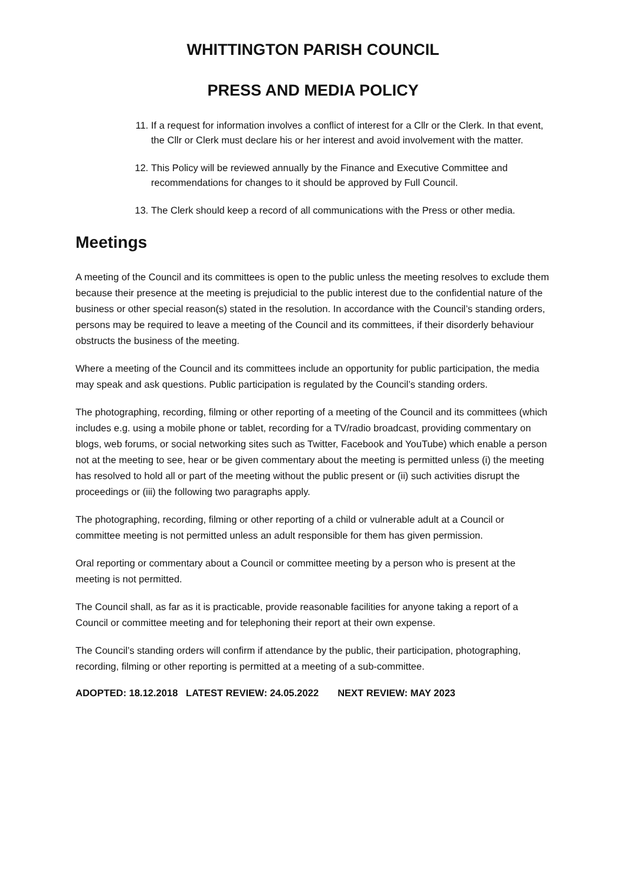WHITTINGTON PARISH COUNCIL
PRESS AND MEDIA POLICY
11. If a request for information involves a conflict of interest for a Cllr or the Clerk. In that event, the Cllr or Clerk must declare his or her interest and avoid involvement with the matter.
12. This Policy will be reviewed annually by the Finance and Executive Committee and recommendations for changes to it should be approved by Full Council.
13. The Clerk should keep a record of all communications with the Press or other media.
Meetings
A meeting of the Council and its committees is open to the public unless the meeting resolves to exclude them because their presence at the meeting is prejudicial to the public interest due to the confidential nature of the business or other special reason(s) stated in the resolution. In accordance with the Council’s standing orders, persons may be required to leave a meeting of the Council and its committees, if their disorderly behaviour obstructs the business of the meeting.
Where a meeting of the Council and its committees include an opportunity for public participation, the media may speak and ask questions. Public participation is regulated by the Council’s standing orders.
The photographing, recording, filming or other reporting of a meeting of the Council and its committees (which includes e.g. using a mobile phone or tablet, recording for a TV/radio broadcast, providing commentary on blogs, web forums, or social networking sites such as Twitter, Facebook and YouTube) which enable a person not at the meeting to see, hear or be given commentary about the meeting is permitted unless (i) the meeting has resolved to hold all or part of the meeting without the public present or (ii) such activities disrupt the proceedings or (iii) the following two paragraphs apply.
The photographing, recording, filming or other reporting of a child or vulnerable adult at a Council or committee meeting is not permitted unless an adult responsible for them has given permission.
Oral reporting or commentary about a Council or committee meeting by a person who is present at the meeting is not permitted.
The Council shall, as far as it is practicable, provide reasonable facilities for anyone taking a report of a Council or committee meeting and for telephoning their report at their own expense.
The Council’s standing orders will confirm if attendance by the public, their participation, photographing, recording, filming or other reporting is permitted at a meeting of a sub-committee.
ADOPTED: 18.12.2018 LATEST REVIEW: 24.05.2022 NEXT REVIEW: MAY 2023